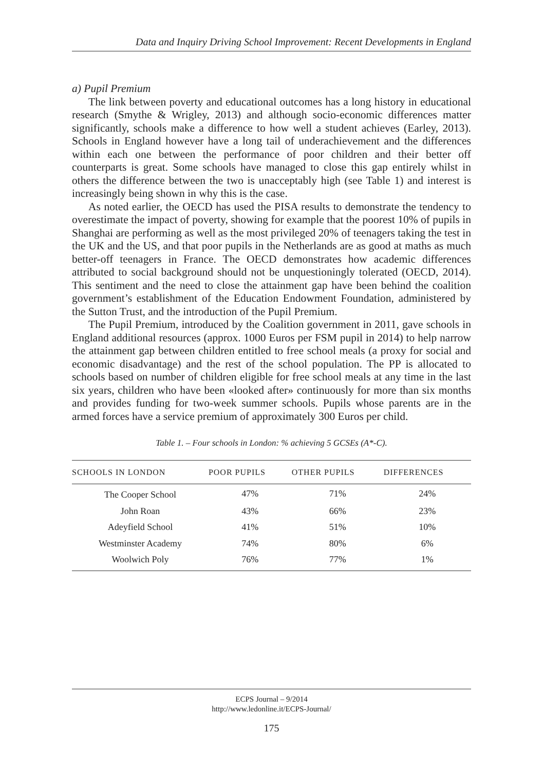Data and Inquiry Driving School Improvement: Recent Developments in England
a) Pupil Premium
The link between poverty and educational outcomes has a long history in educational research (Smythe & Wrigley, 2013) and although socio-economic differences matter significantly, schools make a difference to how well a student achieves (Earley, 2013). Schools in England however have a long tail of underachievement and the differences within each one between the performance of poor children and their better off counterparts is great. Some schools have managed to close this gap entirely whilst in others the difference between the two is unacceptably high (see Table 1) and interest is increasingly being shown in why this is the case.
As noted earlier, the OECD has used the PISA results to demonstrate the tendency to overestimate the impact of poverty, showing for example that the poorest 10% of pupils in Shanghai are performing as well as the most privileged 20% of teenagers taking the test in the UK and the US, and that poor pupils in the Netherlands are as good at maths as much better-off teenagers in France. The OECD demonstrates how academic differences attributed to social background should not be unquestioningly tolerated (OECD, 2014). This sentiment and the need to close the attainment gap have been behind the coalition government’s establishment of the Education Endowment Foundation, administered by the Sutton Trust, and the introduction of the Pupil Premium.
The Pupil Premium, introduced by the Coalition government in 2011, gave schools in England additional resources (approx. 1000 Euros per FSM pupil in 2014) to help narrow the attainment gap between children entitled to free school meals (a proxy for social and economic disadvantage) and the rest of the school population. The PP is allocated to schools based on number of children eligible for free school meals at any time in the last six years, children who have been «looked after» continuously for more than six months and provides funding for two-week summer schools. Pupils whose parents are in the armed forces have a service premium of approximately 300 Euros per child.
Table 1. – Four schools in London: % achieving 5 GCSEs (A*-C).
| SCHOOLS IN LONDON | POOR PUPILS | OTHER PUPILS | DIFFERENCES |
| --- | --- | --- | --- |
| The Cooper School | 47% | 71% | 24% |
| John Roan | 43% | 66% | 23% |
| Adeyfield School | 41% | 51% | 10% |
| Westminster Academy | 74% | 80% | 6% |
| Woolwich Poly | 76% | 77% | 1% |
ECPS Journal – 9/2014
http://www.ledonline.it/ECPS-Journal/
175